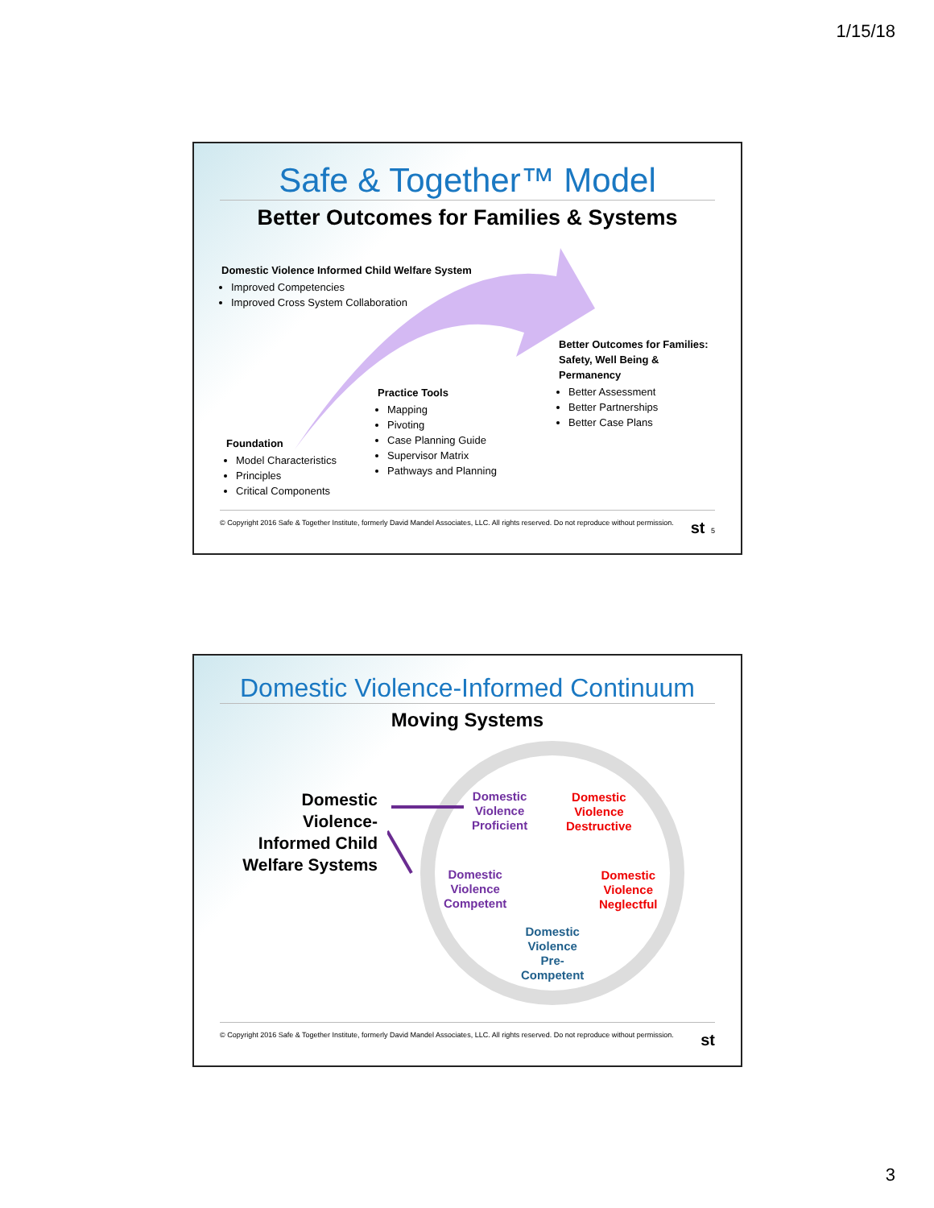1/15/18
Safe & Together™ Model
Better Outcomes for Families & Systems
Domestic Violence Informed Child Welfare System
Improved Competencies
Improved Cross System Collaboration
Better Outcomes for Families: Safety, Well Being & Permanency
Better Assessment
Better Partnerships
Better Case Plans
Practice Tools
Mapping
Pivoting
Case Planning Guide
Supervisor Matrix
Pathways and Planning
Foundation
Model Characteristics
Principles
Critical Components
© Copyright 2016 Safe & Together Institute, formerly David Mandel Associates, LLC. All rights reserved. Do not reproduce without permission. st 5
Domestic Violence-Informed Continuum
Moving Systems
Domestic Violence-Informed Child Welfare Systems
Domestic
Violence
Proficient
Domestic
Violence
Destructive
Domestic
Violence
Competent
Domestic
Violence
Neglectful
Domestic
Violence
Pre-
Competent
© Copyright 2016 Safe & Together Institute, formerly David Mandel Associates, LLC. All rights reserved. Do not reproduce without permission. st
3